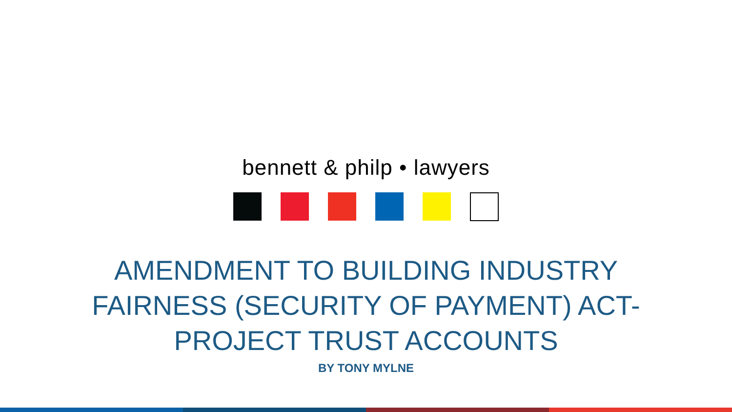bennett & philp • lawyers
AMENDMENT TO BUILDING INDUSTRY FAIRNESS (SECURITY OF PAYMENT) ACT- PROJECT TRUST ACCOUNTS
BY TONY MYLNE